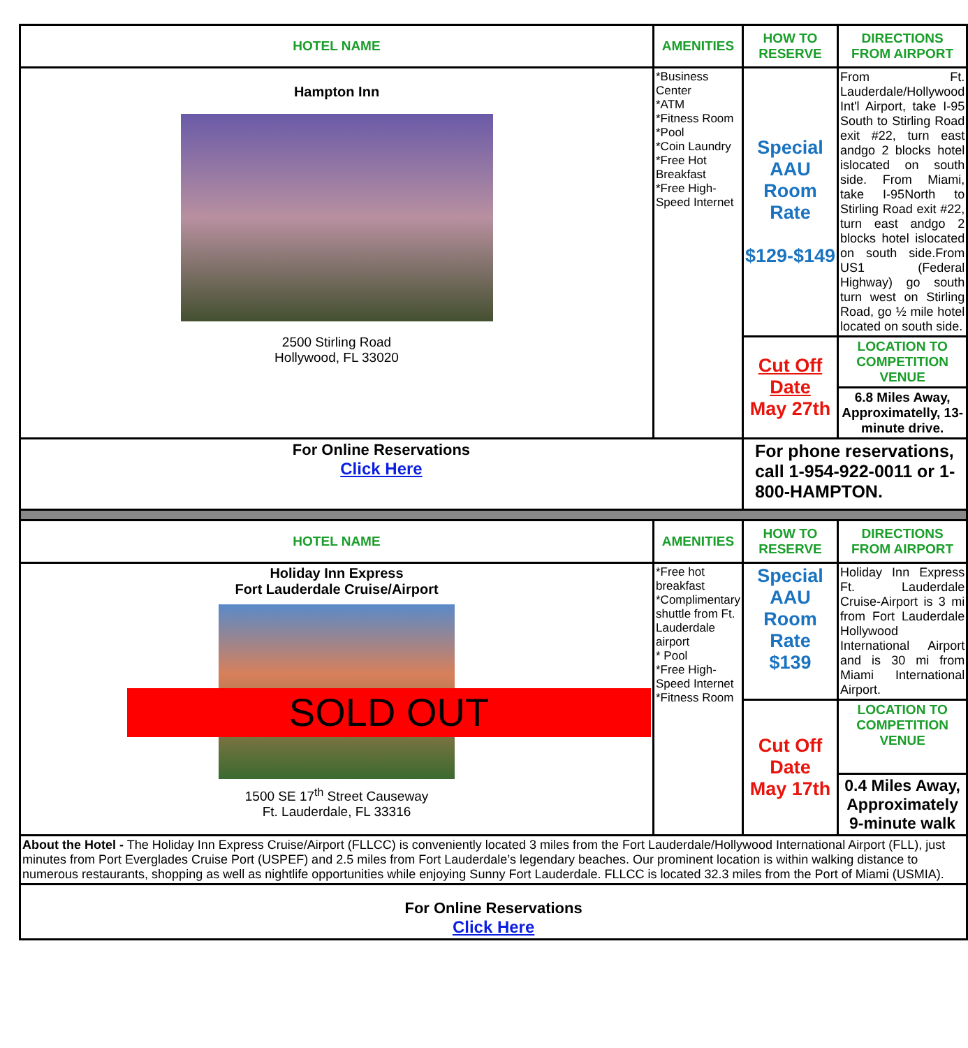| HOTEL NAME | AMENITIES | HOW TO RESERVE | DIRECTIONS FROM AIRPORT |
| --- | --- | --- | --- |
| Hampton Inn 2500 Stirling Road Hollywood, FL 33020 | *Business Center *ATM *Fitness Room *Pool *Coin Laundry *Free Hot Breakfast *Free High-Speed Internet | Special AAU Room Rate $129-$149 | From Ft. Lauderdale/Hollywood Int'l Airport, take I-95 South to Stirling Road exit #22, turn east andgo 2 blocks hotel islocated on south side. From Miami, take I-95North to Stirling Road exit #22, turn east andgo 2 blocks hotel islocated on south side.From US1 (Federal Highway) go south turn west on Stirling Road, go ½ mile hotel located on south side. |
| | | Cut Off Date May 27th | LOCATION TO COMPETITION VENUE |
| | | | 6.8 Miles Away, Approximatelly, 13-minute drive. |
| For Online Reservations Click Here | | For phone reservations, call 1-954-922-0011 or 1-800-HAMPTON. | |
| HOTEL NAME | AMENITIES | HOW TO RESERVE | DIRECTIONS FROM AIRPORT |
| Holiday Inn Express Fort Lauderdale Cruise/Airport SOLD OUT 1500 SE 17<sup>th</sup> Street Causeway Ft. Lauderdale, FL 33316 | *Free hot breakfast *Complimentary shuttle from Ft. Lauderdale airport * Pool *Free High-Speed Internet *Fitness Room | Special AAU Room Rate $139 | Holiday Inn Express Ft. Lauderdale Cruise-Airport is 3 mi from Fort Lauderdale Hollywood International Airport and is 30 mi from Miami International Airport. |
| | | Cut Off Date May 17th | LOCATION TO COMPETITION VENUE |
| | | | 0.4 Miles Away, Approximately 9-minute walk |
| About the Hotel - The Holiday Inn Express Cruise/Airport (FLLCC) is conveniently located 3 miles from the Fort Lauderdale/Hollywood International Airport (FLL), just minutes from Port Everglades Cruise Port (USPEF) and 2.5 miles from Fort Lauderdale’s legendary beaches. Our prominent location is within walking distance to numerous restaurants, shopping as well as nightlife opportunities while enjoying Sunny Fort Lauderdale. FLLCC is located 32.3 miles from the Port of Miami (USMIA). | | | |
| For Online Reservations Click Here | | | |